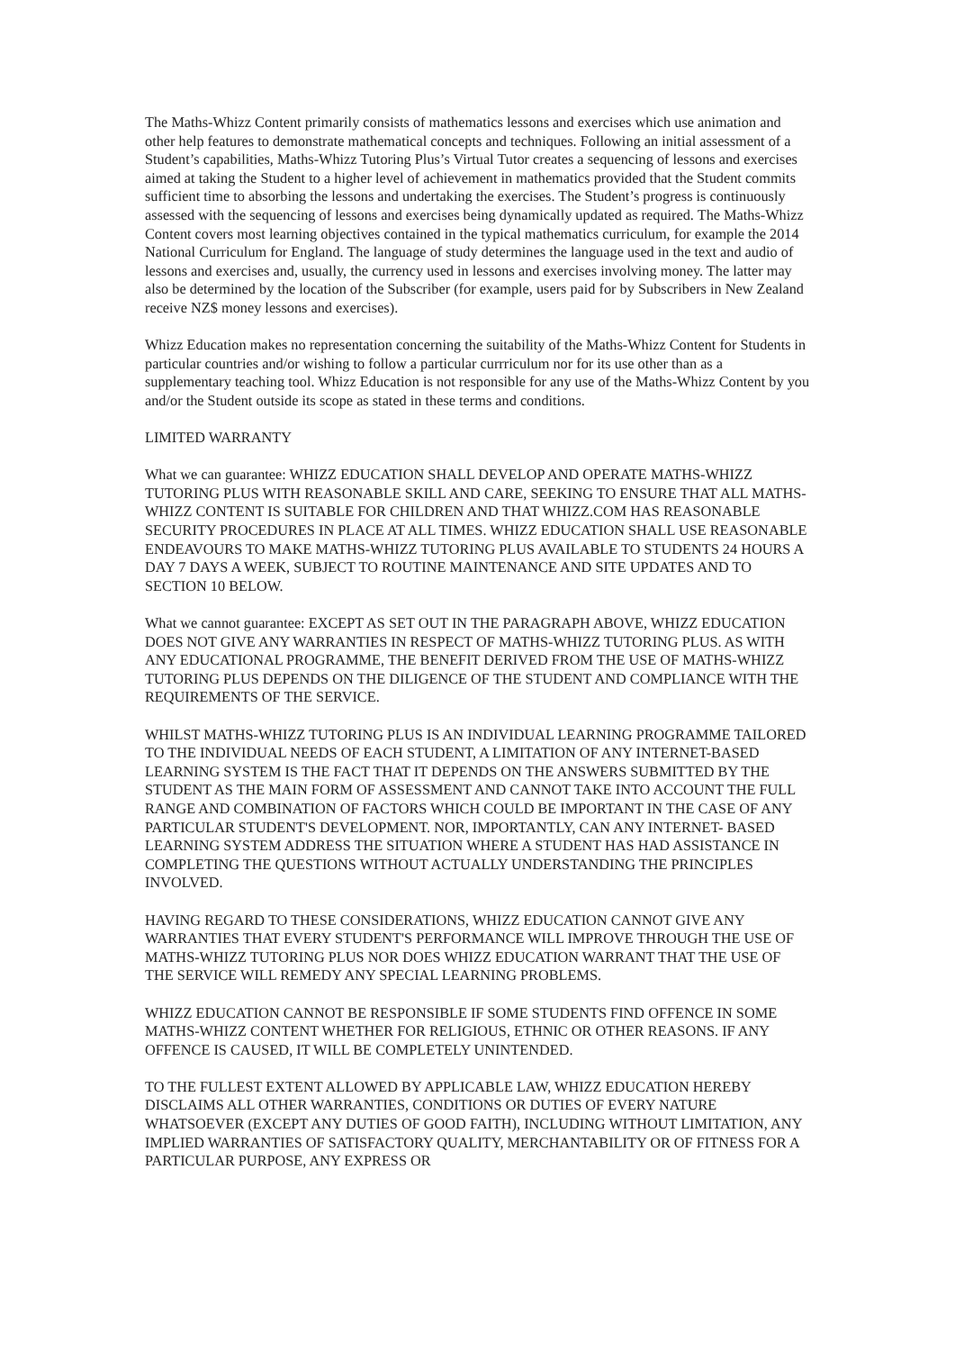The Maths-Whizz Content primarily consists of mathematics lessons and exercises which use animation and other help features to demonstrate mathematical concepts and techniques. Following an initial assessment of a Student’s capabilities, Maths-Whizz Tutoring Plus’s Virtual Tutor creates a sequencing of lessons and exercises aimed at taking the Student to a higher level of achievement in mathematics provided that the Student commits sufficient time to absorbing the lessons and undertaking the exercises. The Student’s progress is continuously assessed with the sequencing of lessons and exercises being dynamically updated as required. The Maths-Whizz Content covers most learning objectives contained in the typical mathematics curriculum, for example the 2014 National Curriculum for England. The language of study determines the language used in the text and audio of lessons and exercises and, usually, the currency used in lessons and exercises involving money. The latter may also be determined by the location of the Subscriber (for example, users paid for by Subscribers in New Zealand receive NZ$ money lessons and exercises).
Whizz Education makes no representation concerning the suitability of the Maths-Whizz Content for Students in particular countries and/or wishing to follow a particular currriculum nor for its use other than as a supplementary teaching tool. Whizz Education is not responsible for any use of the Maths-Whizz Content by you and/or the Student outside its scope as stated in these terms and conditions.
LIMITED WARRANTY
What we can guarantee: WHIZZ EDUCATION SHALL DEVELOP AND OPERATE MATHS-WHIZZ TUTORING PLUS WITH REASONABLE SKILL AND CARE, SEEKING TO ENSURE THAT ALL MATHS-WHIZZ CONTENT IS SUITABLE FOR CHILDREN AND THAT WHIZZ.COM HAS REASONABLE SECURITY PROCEDURES IN PLACE AT ALL TIMES. WHIZZ EDUCATION SHALL USE REASONABLE ENDEAVOURS TO MAKE MATHS-WHIZZ TUTORING PLUS AVAILABLE TO STUDENTS 24 HOURS A DAY 7 DAYS A WEEK, SUBJECT TO ROUTINE MAINTENANCE AND SITE UPDATES AND TO SECTION 10 BELOW.
What we cannot guarantee: EXCEPT AS SET OUT IN THE PARAGRAPH ABOVE, WHIZZ EDUCATION DOES NOT GIVE ANY WARRANTIES IN RESPECT OF MATHS-WHIZZ TUTORING PLUS. AS WITH ANY EDUCATIONAL PROGRAMME, THE BENEFIT DERIVED FROM THE USE OF MATHS-WHIZZ TUTORING PLUS DEPENDS ON THE DILIGENCE OF THE STUDENT AND COMPLIANCE WITH THE REQUIREMENTS OF THE SERVICE.
WHILST MATHS-WHIZZ TUTORING PLUS IS AN INDIVIDUAL LEARNING PROGRAMME TAILORED TO THE INDIVIDUAL NEEDS OF EACH STUDENT, A LIMITATION OF ANY INTERNET-BASED LEARNING SYSTEM IS THE FACT THAT IT DEPENDS ON THE ANSWERS SUBMITTED BY THE STUDENT AS THE MAIN FORM OF ASSESSMENT AND CANNOT TAKE INTO ACCOUNT THE FULL RANGE AND COMBINATION OF FACTORS WHICH COULD BE IMPORTANT IN THE CASE OF ANY PARTICULAR STUDENT'S DEVELOPMENT. NOR, IMPORTANTLY, CAN ANY INTERNET- BASED LEARNING SYSTEM ADDRESS THE SITUATION WHERE A STUDENT HAS HAD ASSISTANCE IN COMPLETING THE QUESTIONS WITHOUT ACTUALLY UNDERSTANDING THE PRINCIPLES INVOLVED.
HAVING REGARD TO THESE CONSIDERATIONS, WHIZZ EDUCATION CANNOT GIVE ANY WARRANTIES THAT EVERY STUDENT'S PERFORMANCE WILL IMPROVE THROUGH THE USE OF MATHS-WHIZZ TUTORING PLUS NOR DOES WHIZZ EDUCATION WARRANT THAT THE USE OF THE SERVICE WILL REMEDY ANY SPECIAL LEARNING PROBLEMS.
WHIZZ EDUCATION CANNOT BE RESPONSIBLE IF SOME STUDENTS FIND OFFENCE IN SOME MATHS-WHIZZ CONTENT WHETHER FOR RELIGIOUS, ETHNIC OR OTHER REASONS. IF ANY OFFENCE IS CAUSED, IT WILL BE COMPLETELY UNINTENDED.
TO THE FULLEST EXTENT ALLOWED BY APPLICABLE LAW, WHIZZ EDUCATION HEREBY DISCLAIMS ALL OTHER WARRANTIES, CONDITIONS OR DUTIES OF EVERY NATURE WHATSOEVER (EXCEPT ANY DUTIES OF GOOD FAITH), INCLUDING WITHOUT LIMITATION, ANY IMPLIED WARRANTIES OF SATISFACTORY QUALITY, MERCHANTABILITY OR OF FITNESS FOR A PARTICULAR PURPOSE, ANY EXPRESS OR